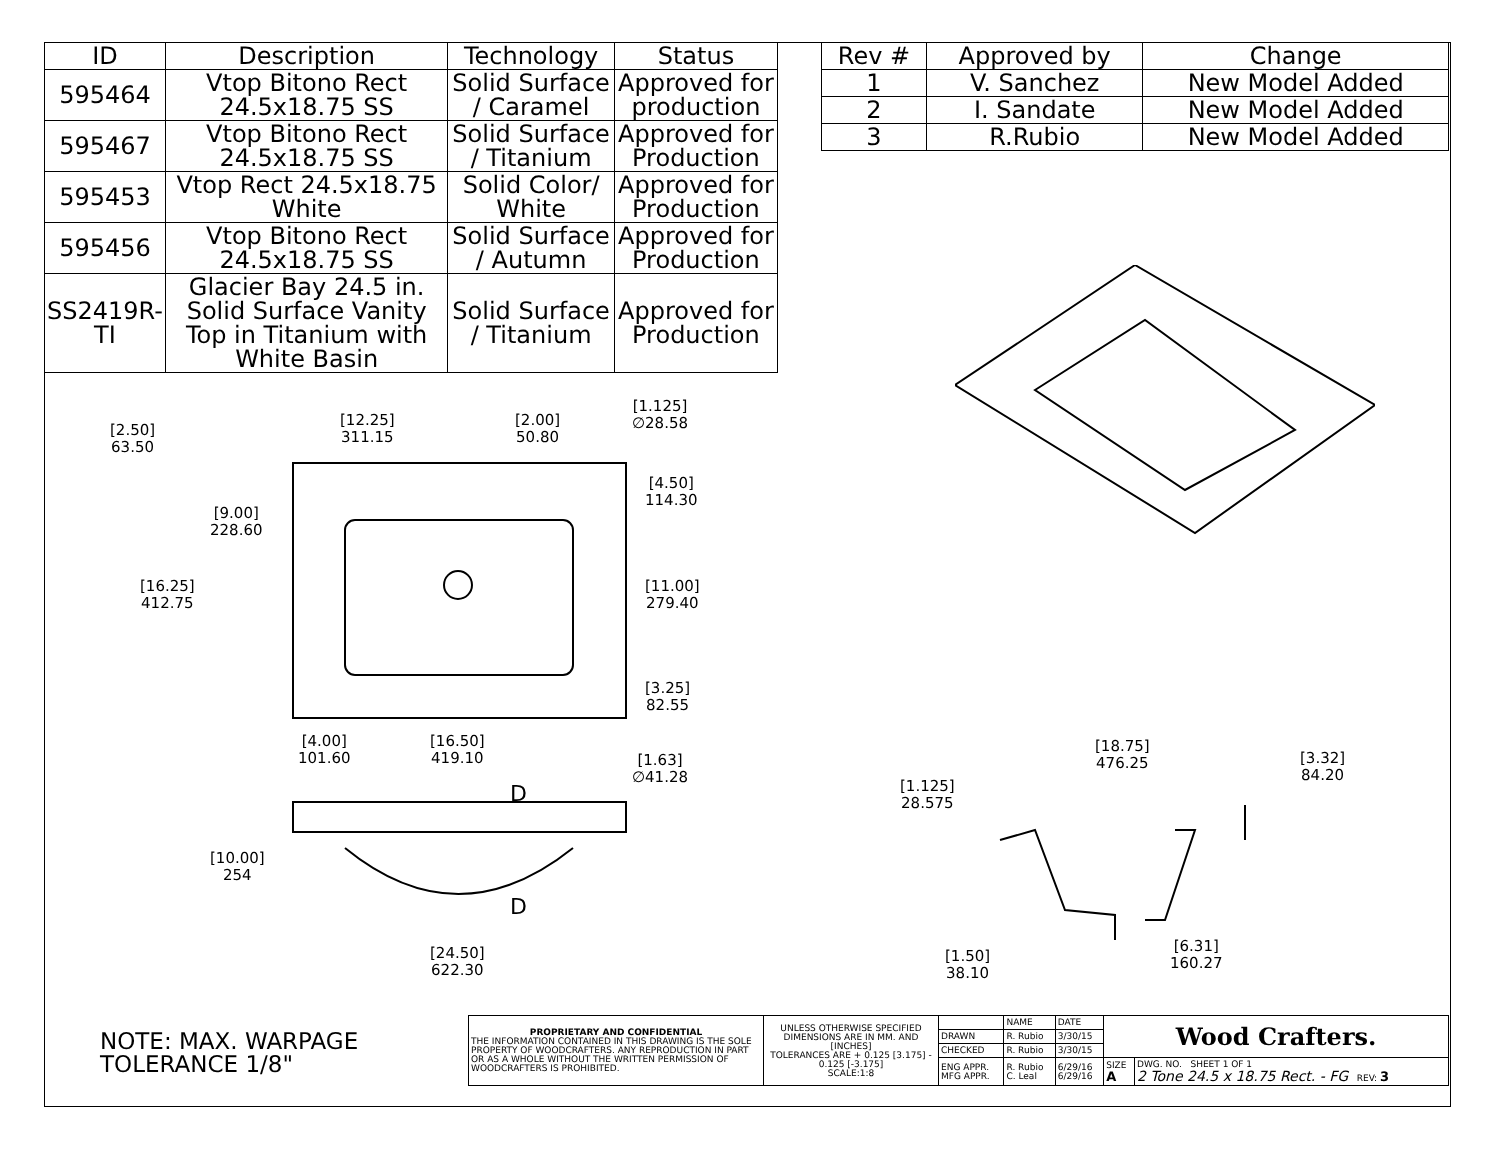| ID | Description | Technology | Status |
| --- | --- | --- | --- |
| 595464 | Vtop Bitono Rect 24.5x18.75 SS | Solid Surface / Caramel | Approved for production |
| 595467 | Vtop Bitono Rect 24.5x18.75 SS | Solid Surface / Titanium | Approved for Production |
| 595453 | Vtop Rect 24.5x18.75 White | Solid Color/ White | Approved for Production |
| 595456 | Vtop Bitono Rect 24.5x18.75 SS | Solid Surface / Autumn | Approved for Production |
| SS2419R-TI | Glacier Bay 24.5 in. Solid Surface Vanity Top in Titanium with White Basin | Solid Surface / Titanium | Approved for Production |
| Rev # | Approved by | Change |
| --- | --- | --- |
| 1 | V. Sanchez | New Model Added |
| 2 | I. Sandate | New Model Added |
| 3 | R.Rubio | New Model Added |
[2.50]
63.50
[12.25]
311.15
[2.00]
50.80
[1.125]
∅28.58
[9.00]
228.60
[4.50]
114.30
[16.25]
412.75
[11.00]
279.40
[3.25]
82.55
[4.00]
101.60
[16.50]
419.10
[1.63]
∅41.28
D
[10.00]
254
D
[24.50]
622.30
[18.75]
476.25
[3.32]
84.20
[1.125]
28.575
[1.50]
38.10
[6.31]
160.27
NOTE: MAX. WARPAGE
TOLERANCE 1/8"
| PROPRIETARY AND CONFIDENTIAL THE INFORMATION CONTAINED IN THIS DRAWING IS THE SOLE PROPERTY OF WOODCRAFTERS. ANY REPRODUCTION IN PART OR AS A WHOLE WITHOUT THE WRITTEN PERMISSION OF WOODCRAFTERS IS PROHIBITED. | UNLESS OTHERWISE SPECIFIED DIMENSIONS ARE IN MM. AND [INCHES] TOLERANCES ARE + 0.125 [3.175] - 0.125 [-3.175] SCALE:1:8 | | NAME | DATE | Wood Crafters. | |
| | | DRAWN | R. Rubio | 3/30/15 | | |
| | | CHECKED | R. Rubio | 3/30/15 | | |
| | | ENG APPR. MFG APPR. | R. Rubio C. Leal | 6/29/16 6/29/16 | SIZE A | DWG. NO. SHEET 1 OF 1 2 Tone 24.5 x 18.75 Rect. - FG REV: 3 |